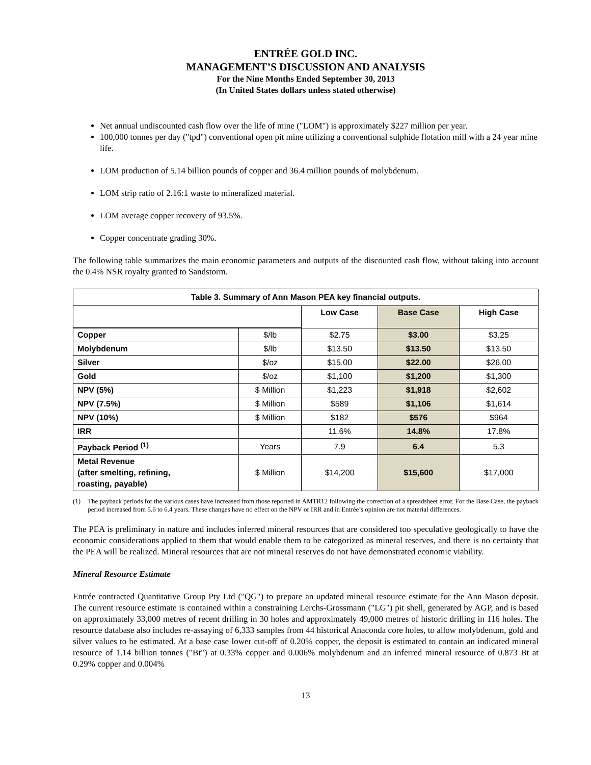ENTRÉE GOLD INC.
MANAGEMENT’S DISCUSSION AND ANALYSIS
For the Nine Months Ended September 30, 2013
(In United States dollars unless stated otherwise)
Net annual undiscounted cash flow over the life of mine ("LOM") is approximately $227 million per year.
100,000 tonnes per day ("tpd") conventional open pit mine utilizing a conventional sulphide flotation mill with a 24 year mine life.
LOM production of 5.14 billion pounds of copper and 36.4 million pounds of molybdenum.
LOM strip ratio of 2.16:1 waste to mineralized material.
LOM average copper recovery of 93.5%.
Copper concentrate grading 30%.
The following table summarizes the main economic parameters and outputs of the discounted cash flow, without taking into account the 0.4% NSR royalty granted to Sandstorm.
| Table 3. Summary of Ann Mason PEA key financial outputs. | | | | |
| --- | --- | --- | --- | --- |
| | | Low Case | Base Case | High Case |
| Copper | $/lb | $2.75 | $3.00 | $3.25 |
| Molybdenum | $/lb | $13.50 | $13.50 | $13.50 |
| Silver | $/oz | $15.00 | $22.00 | $26.00 |
| Gold | $/oz | $1,100 | $1,200 | $1,300 |
| NPV (5%) | $ Million | $1,223 | $1,918 | $2,602 |
| NPV (7.5%) | $ Million | $589 | $1,106 | $1,614 |
| NPV (10%) | $ Million | $182 | $576 | $964 |
| IRR | | 11.6% | 14.8% | 17.8% |
| Payback Period <sup>(1)</sup> | Years | 7.9 | 6.4 | 5.3 |
| Metal Revenue (after smelting, refining, roasting, payable) | $ Million | $14,200 | $15,600 | $17,000 |
(1) The payback periods for the various cases have increased from those reported in AMTR12 following the correction of a spreadsheet error. For the Base Case, the payback period increased from 5.6 to 6.4 years. These changes have no effect on the NPV or IRR and in Entrée’s opinion are not material differences.
The PEA is preliminary in nature and includes inferred mineral resources that are considered too speculative geologically to have the economic considerations applied to them that would enable them to be categorized as mineral reserves, and there is no certainty that the PEA will be realized. Mineral resources that are not mineral reserves do not have demonstrated economic viability.
Mineral Resource Estimate
Entrée contracted Quantitative Group Pty Ltd ("QG") to prepare an updated mineral resource estimate for the Ann Mason deposit. The current resource estimate is contained within a constraining Lerchs-Grossmann ("LG") pit shell, generated by AGP, and is based on approximately 33,000 metres of recent drilling in 30 holes and approximately 49,000 metres of historic drilling in 116 holes. The resource database also includes re-assaying of 6,333 samples from 44 historical Anaconda core holes, to allow molybdenum, gold and silver values to be estimated. At a base case lower cut-off of 0.20% copper, the deposit is estimated to contain an indicated mineral resource of 1.14 billion tonnes ("Bt") at 0.33% copper and 0.006% molybdenum and an inferred mineral resource of 0.873 Bt at 0.29% copper and 0.004%
13